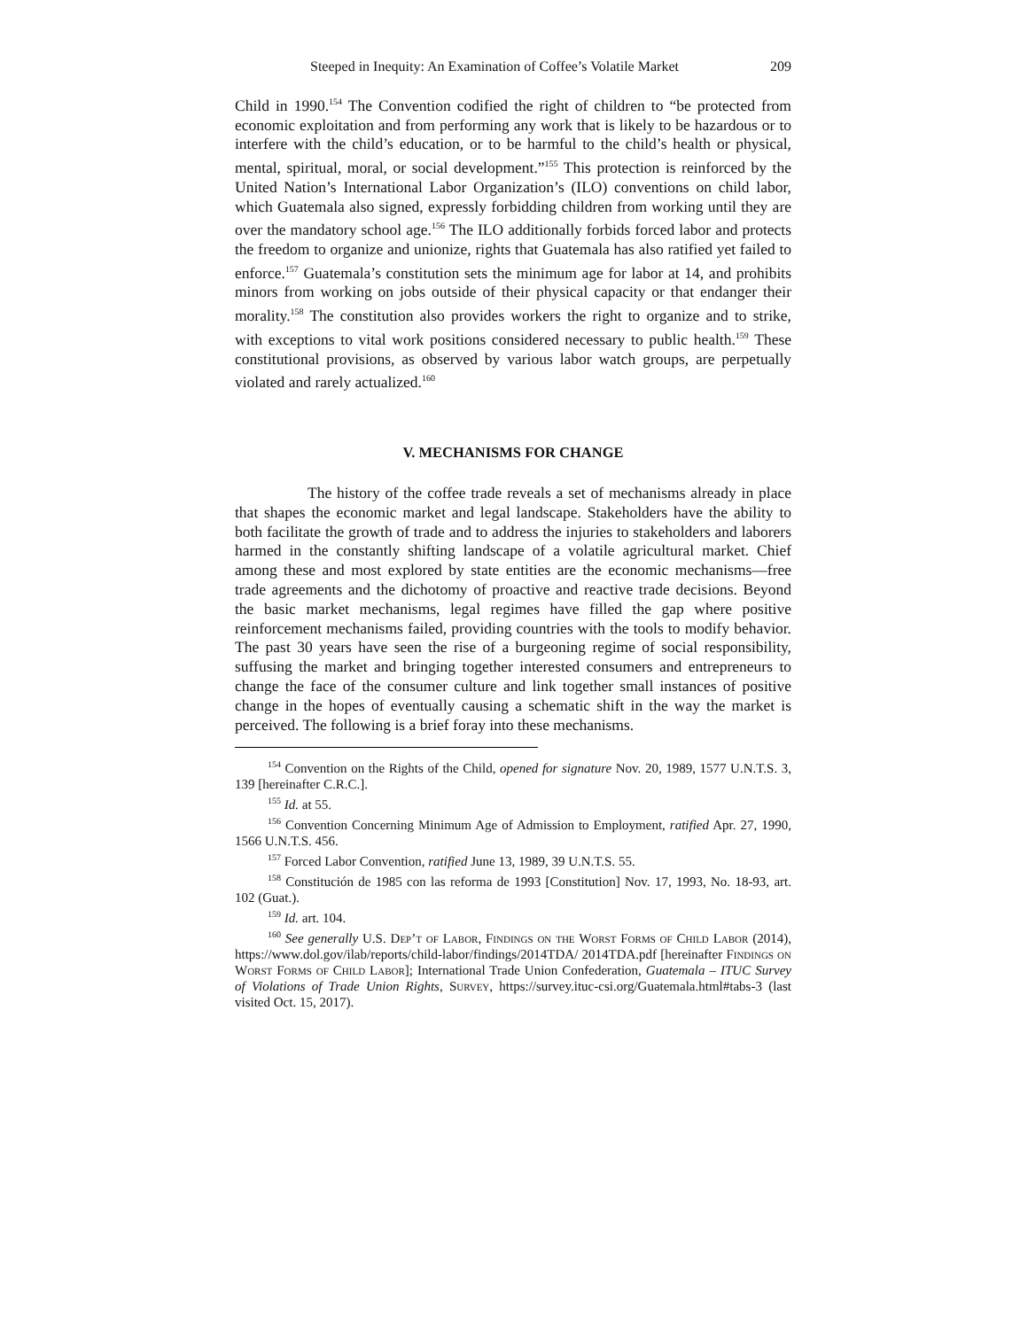Steeped in Inequity: An Examination of Coffee’s Volatile Market 209
Child in 1990.<sup>154</sup> The Convention codified the right of children to “be protected from economic exploitation and from performing any work that is likely to be hazardous or to interfere with the child’s education, or to be harmful to the child’s health or physical, mental, spiritual, moral, or social development.”<sup>155</sup> This protection is reinforced by the United Nation’s International Labor Organization’s (ILO) conventions on child labor, which Guatemala also signed, expressly forbidding children from working until they are over the mandatory school age.<sup>156</sup> The ILO additionally forbids forced labor and protects the freedom to organize and unionize, rights that Guatemala has also ratified yet failed to enforce.<sup>157</sup> Guatemala’s constitution sets the minimum age for labor at 14, and prohibits minors from working on jobs outside of their physical capacity or that endanger their morality.<sup>158</sup> The constitution also provides workers the right to organize and to strike, with exceptions to vital work positions considered necessary to public health.<sup>159</sup> These constitutional provisions, as observed by various labor watch groups, are perpetually violated and rarely actualized.<sup>160</sup>
V. MECHANISMS FOR CHANGE
The history of the coffee trade reveals a set of mechanisms already in place that shapes the economic market and legal landscape. Stakeholders have the ability to both facilitate the growth of trade and to address the injuries to stakeholders and laborers harmed in the constantly shifting landscape of a volatile agricultural market. Chief among these and most explored by state entities are the economic mechanisms—free trade agreements and the dichotomy of proactive and reactive trade decisions. Beyond the basic market mechanisms, legal regimes have filled the gap where positive reinforcement mechanisms failed, providing countries with the tools to modify behavior. The past 30 years have seen the rise of a burgeoning regime of social responsibility, suffusing the market and bringing together interested consumers and entrepreneurs to change the face of the consumer culture and link together small instances of positive change in the hopes of eventually causing a schematic shift in the way the market is perceived. The following is a brief foray into these mechanisms.
<sup>154</sup> Convention on the Rights of the Child, opened for signature Nov. 20, 1989, 1577 U.N.T.S. 3, 139 [hereinafter C.R.C.].
<sup>155</sup> Id. at 55.
<sup>156</sup> Convention Concerning Minimum Age of Admission to Employment, ratified Apr. 27, 1990, 1566 U.N.T.S. 456.
<sup>157</sup> Forced Labor Convention, ratified June 13, 1989, 39 U.N.T.S. 55.
<sup>158</sup> Constitución de 1985 con las reforma de 1993 [Constitution] Nov. 17, 1993, No. 18-93, art. 102 (Guat.).
<sup>159</sup> Id. art. 104.
<sup>160</sup> See generally U.S. Dep’t of Labor, Findings on the Worst Forms of Child Labor (2014), https://www.dol.gov/ilab/reports/child-labor/findings/2014TDA/ 2014TDA.pdf [hereinafter Findings on Worst Forms of Child Labor]; International Trade Union Confederation, Guatemala – ITUC Survey of Violations of Trade Union Rights, Survey, https://survey.ituc-csi.org/Guatemala.html#tabs-3 (last visited Oct. 15, 2017).